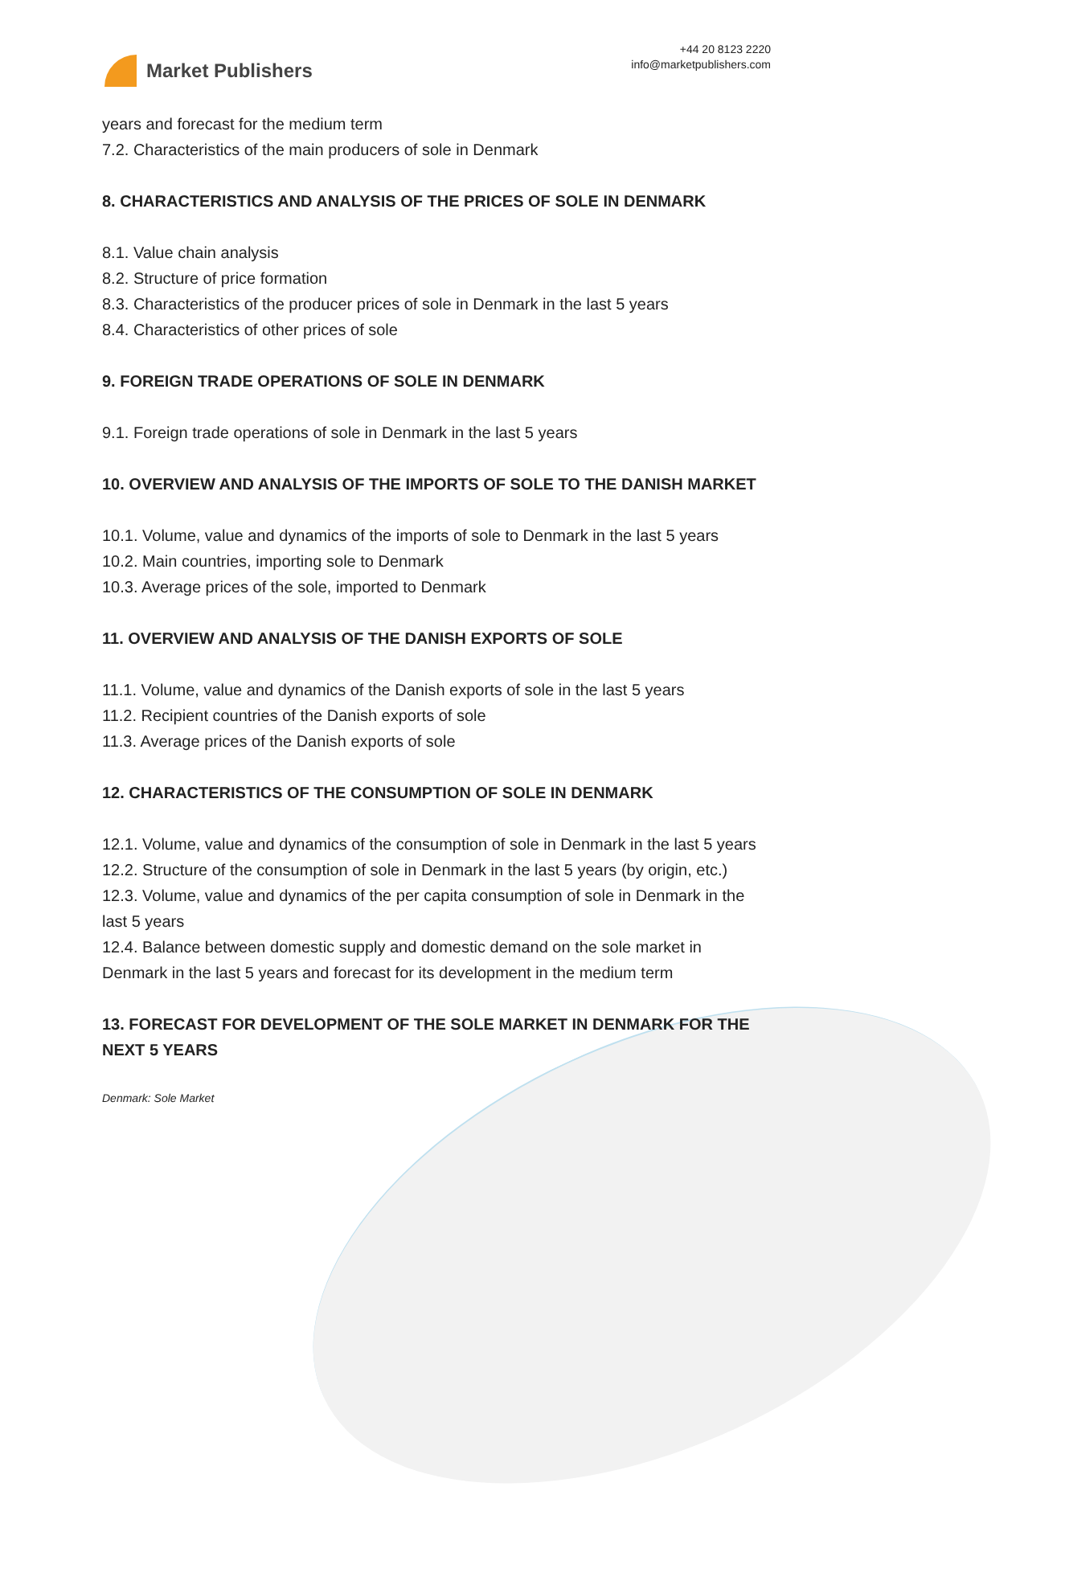Market Publishers
+44 20 8123 2220
info@marketpublishers.com
years and forecast for the medium term
7.2. Characteristics of the main producers of sole in Denmark
8. CHARACTERISTICS AND ANALYSIS OF THE PRICES OF SOLE IN DENMARK
8.1. Value chain analysis
8.2. Structure of price formation
8.3. Characteristics of the producer prices of sole in Denmark in the last 5 years
8.4. Characteristics of other prices of sole
9. FOREIGN TRADE OPERATIONS OF SOLE IN DENMARK
9.1. Foreign trade operations of sole in Denmark in the last 5 years
10. OVERVIEW AND ANALYSIS OF THE IMPORTS OF SOLE TO THE DANISH MARKET
10.1. Volume, value and dynamics of the imports of sole to Denmark in the last 5 years
10.2. Main countries, importing sole to Denmark
10.3. Average prices of the sole, imported to Denmark
11. OVERVIEW AND ANALYSIS OF THE DANISH EXPORTS OF SOLE
11.1. Volume, value and dynamics of the Danish exports of sole in the last 5 years
11.2. Recipient countries of the Danish exports of sole
11.3. Average prices of the Danish exports of sole
12. CHARACTERISTICS OF THE CONSUMPTION OF SOLE IN DENMARK
12.1. Volume, value and dynamics of the consumption of sole in Denmark in the last 5 years
12.2. Structure of the consumption of sole in Denmark in the last 5 years (by origin, etc.)
12.3. Volume, value and dynamics of the per capita consumption of sole in Denmark in the last 5 years
12.4. Balance between domestic supply and domestic demand on the sole market in Denmark in the last 5 years and forecast for its development in the medium term
13. FORECAST FOR DEVELOPMENT OF THE SOLE MARKET IN DENMARK FOR THE NEXT 5 YEARS
Denmark: Sole Market